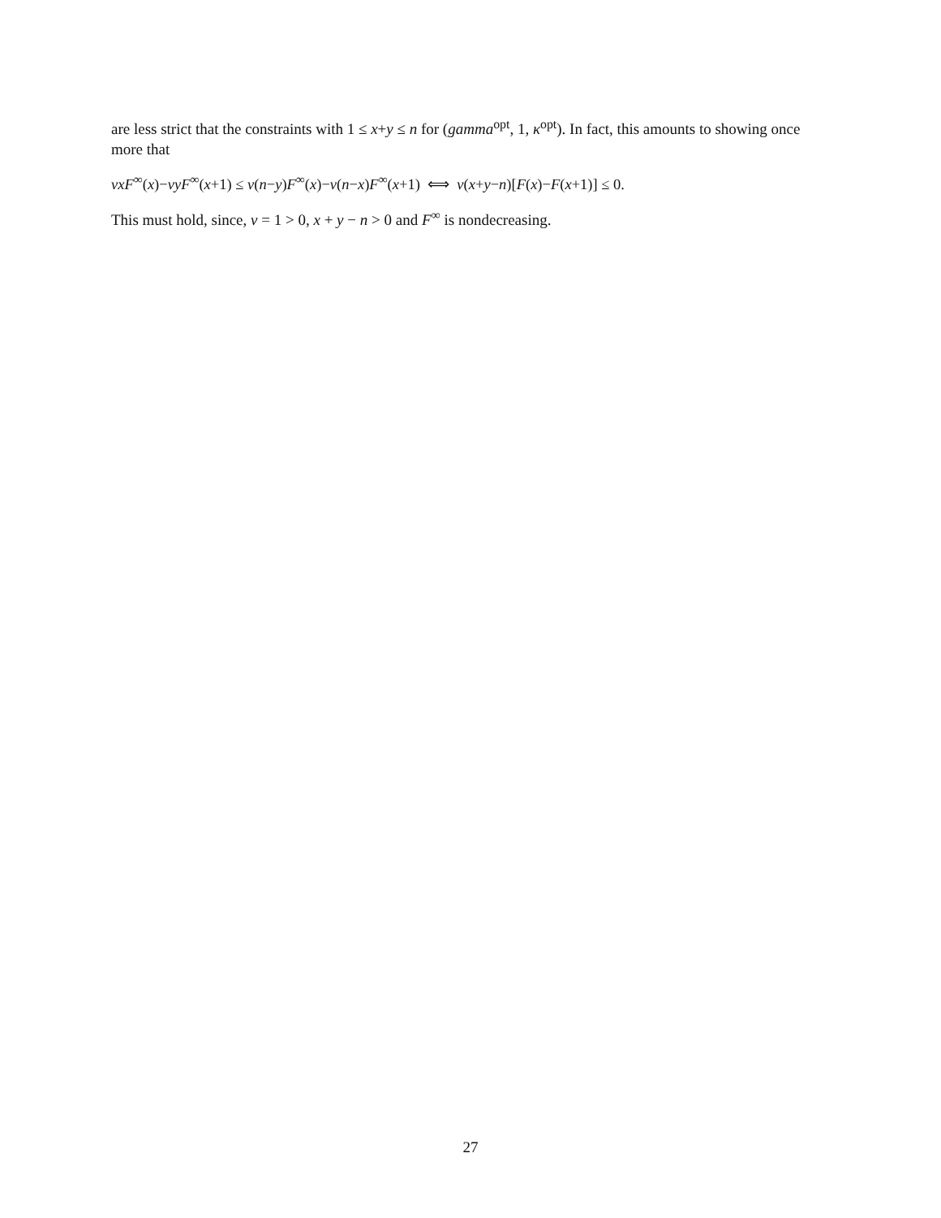are less strict that the constraints with 1 ≤ x+y ≤ n for (gamma<sup>opt</sup>, 1, κ<sup>opt</sup>). In fact, this amounts to showing once more that
νxF<sup>∞</sup>(x)−νyF<sup>∞</sup>(x+1) ≤ ν(n−y)F<sup>∞</sup>(x)−ν(n−x)F<sup>∞</sup>(x+1) ⟺ ν(x+y−n)[F(x)−F(x+1)] ≤ 0.
This must hold, since, ν = 1 > 0, x + y − n > 0 and F<sup>∞</sup> is nondecreasing.
27